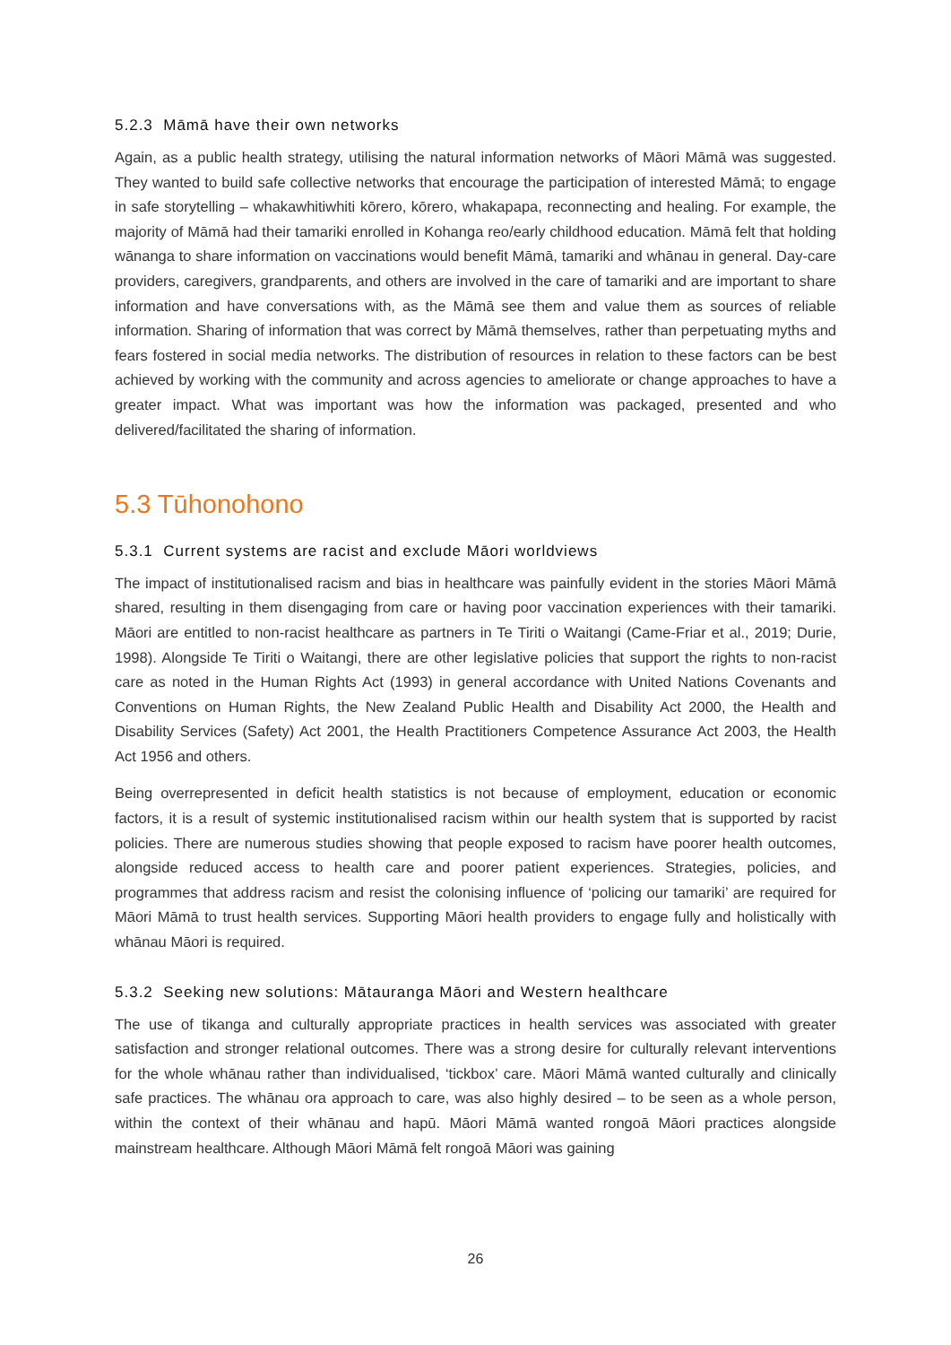5.2.3 Māmā have their own networks
Again, as a public health strategy, utilising the natural information networks of Māori Māmā was suggested. They wanted to build safe collective networks that encourage the participation of interested Māmā; to engage in safe storytelling – whakawhitiwhiti kōrero, kōrero, whakapapa, reconnecting and healing. For example, the majority of Māmā had their tamariki enrolled in Kohanga reo/early childhood education. Māmā felt that holding wānanga to share information on vaccinations would benefit Māmā, tamariki and whānau in general. Day-care providers, caregivers, grandparents, and others are involved in the care of tamariki and are important to share information and have conversations with, as the Māmā see them and value them as sources of reliable information. Sharing of information that was correct by Māmā themselves, rather than perpetuating myths and fears fostered in social media networks. The distribution of resources in relation to these factors can be best achieved by working with the community and across agencies to ameliorate or change approaches to have a greater impact. What was important was how the information was packaged, presented and who delivered/facilitated the sharing of information.
5.3 Tūhonohono
5.3.1 Current systems are racist and exclude Māori worldviews
The impact of institutionalised racism and bias in healthcare was painfully evident in the stories Māori Māmā shared, resulting in them disengaging from care or having poor vaccination experiences with their tamariki. Māori are entitled to non-racist healthcare as partners in Te Tiriti o Waitangi (Came-Friar et al., 2019; Durie, 1998). Alongside Te Tiriti o Waitangi, there are other legislative policies that support the rights to non-racist care as noted in the Human Rights Act (1993) in general accordance with United Nations Covenants and Conventions on Human Rights, the New Zealand Public Health and Disability Act 2000, the Health and Disability Services (Safety) Act 2001, the Health Practitioners Competence Assurance Act 2003, the Health Act 1956 and others.
Being overrepresented in deficit health statistics is not because of employment, education or economic factors, it is a result of systemic institutionalised racism within our health system that is supported by racist policies. There are numerous studies showing that people exposed to racism have poorer health outcomes, alongside reduced access to health care and poorer patient experiences. Strategies, policies, and programmes that address racism and resist the colonising influence of ‘policing our tamariki’ are required for Māori Māmā to trust health services. Supporting Māori health providers to engage fully and holistically with whānau Māori is required.
5.3.2 Seeking new solutions: Mātauranga Māori and Western healthcare
The use of tikanga and culturally appropriate practices in health services was associated with greater satisfaction and stronger relational outcomes. There was a strong desire for culturally relevant interventions for the whole whānau rather than individualised, ‘tickbox’ care. Māori Māmā wanted culturally and clinically safe practices. The whānau ora approach to care, was also highly desired – to be seen as a whole person, within the context of their whānau and hapū. Māori Māmā wanted rongoā Māori practices alongside mainstream healthcare. Although Māori Māmā felt rongoā Māori was gaining
26